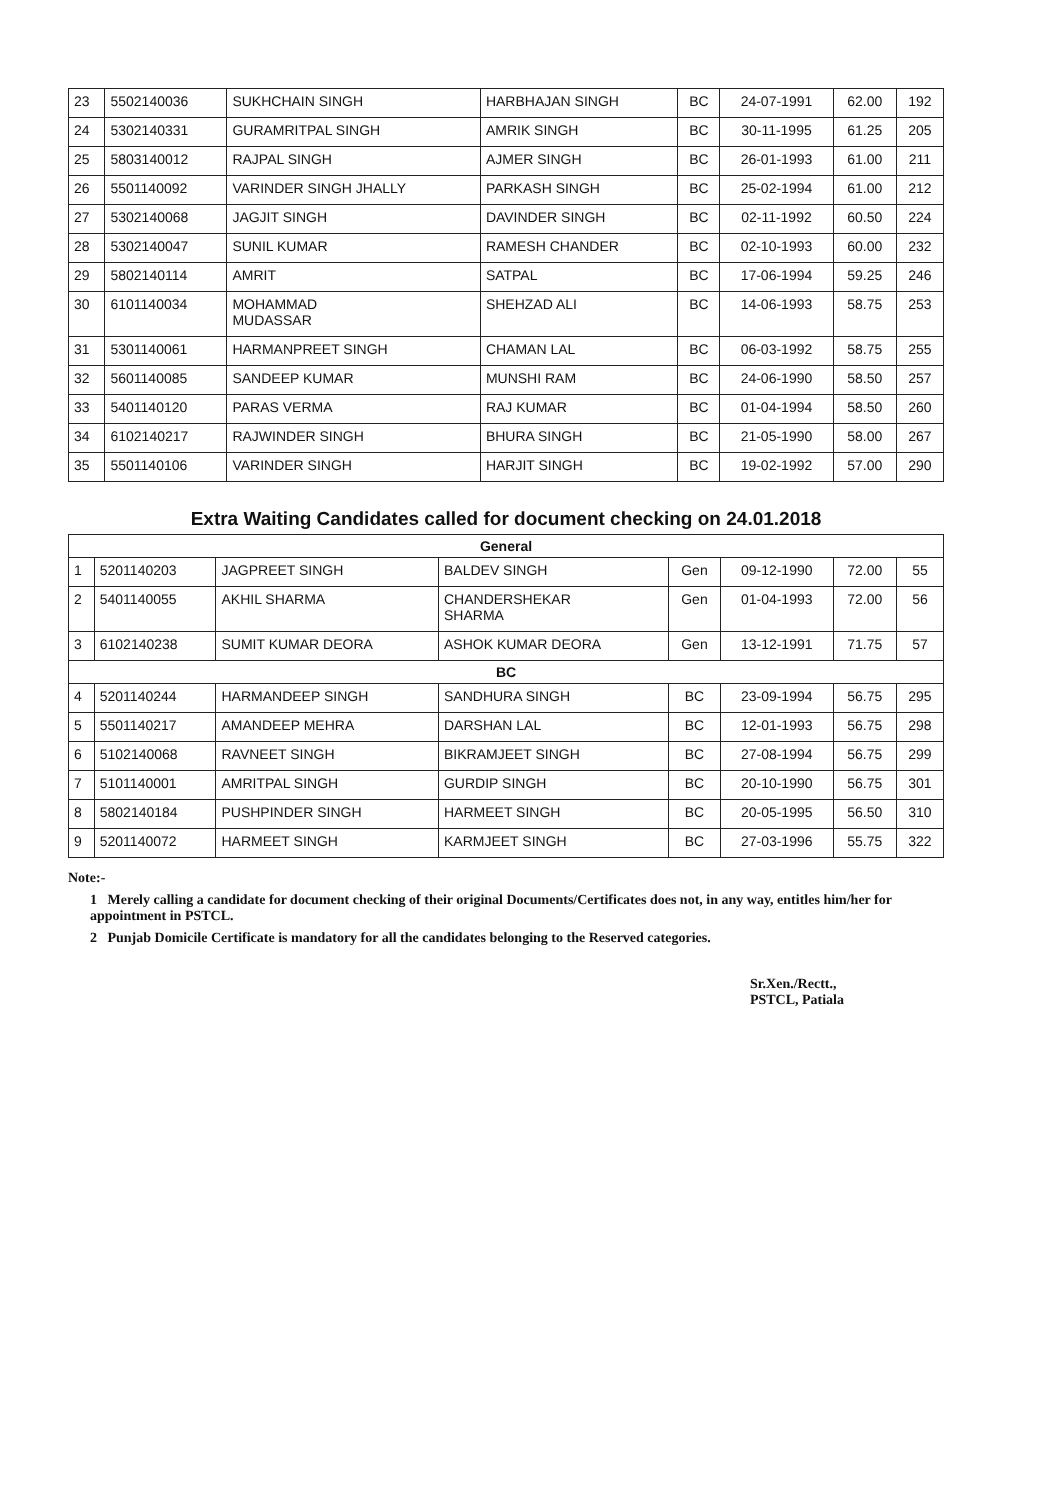| 23 | 5502140036 | SUKHCHAIN SINGH | HARBHAJAN SINGH | BC | 24-07-1991 | 62.00 | 192 |
| 24 | 5302140331 | GURAMRITPAL SINGH | AMRIK SINGH | BC | 30-11-1995 | 61.25 | 205 |
| 25 | 5803140012 | RAJPAL SINGH | AJMER SINGH | BC | 26-01-1993 | 61.00 | 211 |
| 26 | 5501140092 | VARINDER SINGH JHALLY | PARKASH SINGH | BC | 25-02-1994 | 61.00 | 212 |
| 27 | 5302140068 | JAGJIT SINGH | DAVINDER SINGH | BC | 02-11-1992 | 60.50 | 224 |
| 28 | 5302140047 | SUNIL KUMAR | RAMESH CHANDER | BC | 02-10-1993 | 60.00 | 232 |
| 29 | 5802140114 | AMRIT | SATPAL | BC | 17-06-1994 | 59.25 | 246 |
| 30 | 6101140034 | MOHAMMAD MUDASSAR | SHEHZAD ALI | BC | 14-06-1993 | 58.75 | 253 |
| 31 | 5301140061 | HARMANPREET SINGH | CHAMAN LAL | BC | 06-03-1992 | 58.75 | 255 |
| 32 | 5601140085 | SANDEEP KUMAR | MUNSHI RAM | BC | 24-06-1990 | 58.50 | 257 |
| 33 | 5401140120 | PARAS VERMA | RAJ KUMAR | BC | 01-04-1994 | 58.50 | 260 |
| 34 | 6102140217 | RAJWINDER SINGH | BHURA SINGH | BC | 21-05-1990 | 58.00 | 267 |
| 35 | 5501140106 | VARINDER SINGH | HARJIT SINGH | BC | 19-02-1992 | 57.00 | 290 |
Extra Waiting Candidates called for document checking on 24.01.2018
| General | | | | | | | |
| 1 | 5201140203 | JAGPREET SINGH | BALDEV SINGH | Gen | 09-12-1990 | 72.00 | 55 |
| 2 | 5401140055 | AKHIL SHARMA | CHANDERSHEKAR SHARMA | Gen | 01-04-1993 | 72.00 | 56 |
| 3 | 6102140238 | SUMIT KUMAR DEORA | ASHOK KUMAR DEORA | Gen | 13-12-1991 | 71.75 | 57 |
| BC | | | | | | | |
| 4 | 5201140244 | HARMANDEEP SINGH | SANDHURA SINGH | BC | 23-09-1994 | 56.75 | 295 |
| 5 | 5501140217 | AMANDEEP MEHRA | DARSHAN LAL | BC | 12-01-1993 | 56.75 | 298 |
| 6 | 5102140068 | RAVNEET SINGH | BIKRAMJEET SINGH | BC | 27-08-1994 | 56.75 | 299 |
| 7 | 5101140001 | AMRITPAL SINGH | GURDIP SINGH | BC | 20-10-1990 | 56.75 | 301 |
| 8 | 5802140184 | PUSHPINDER SINGH | HARMEET SINGH | BC | 20-05-1995 | 56.50 | 310 |
| 9 | 5201140072 | HARMEET SINGH | KARMJEET SINGH | BC | 27-03-1996 | 55.75 | 322 |
Note:-
1 Merely calling a candidate for document checking of their original Documents/Certificates does not, in any way, entitles him/her for appointment in PSTCL.
2 Punjab Domicile Certificate is mandatory for all the candidates belonging to the Reserved categories.
Sr.Xen./Rectt.,
PSTCL, Patiala